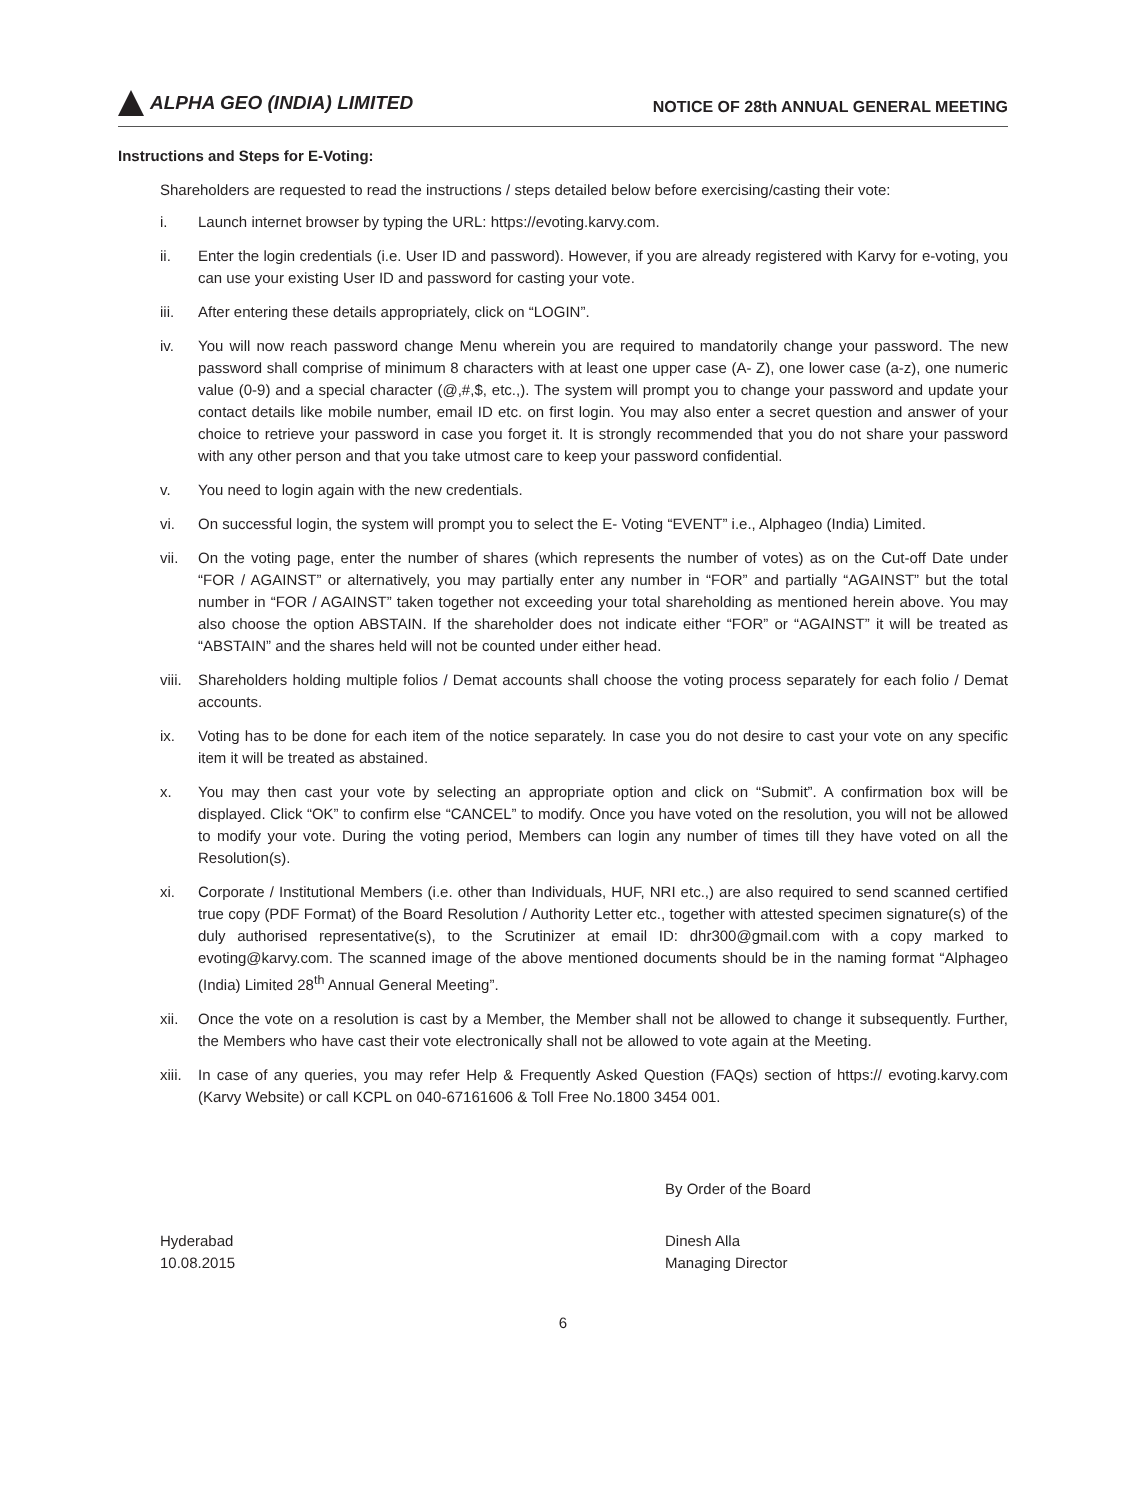ALPHA GEO (INDIA) LIMITED
NOTICE OF 28th ANNUAL GENERAL MEETING
Instructions and Steps for E-Voting:
Shareholders are requested to read the instructions / steps detailed below before exercising/casting their vote:
i. Launch internet browser by typing the URL: https://evoting.karvy.com.
ii. Enter the login credentials (i.e. User ID and password). However, if you are already registered with Karvy for e-voting, you can use your existing User ID and password for casting your vote.
iii. After entering these details appropriately, click on “LOGIN”.
iv. You will now reach password change Menu wherein you are required to mandatorily change your password. The new password shall comprise of minimum 8 characters with at least one upper case (A- Z), one lower case (a-z), one numeric value (0-9) and a special character (@,#,$, etc.,). The system will prompt you to change your password and update your contact details like mobile number, email ID etc. on first login. You may also enter a secret question and answer of your choice to retrieve your password in case you forget it. It is strongly recommended that you do not share your password with any other person and that you take utmost care to keep your password confidential.
v. You need to login again with the new credentials.
vi. On successful login, the system will prompt you to select the E- Voting “EVENT” i.e., Alphageo (India) Limited.
vii. On the voting page, enter the number of shares (which represents the number of votes) as on the Cut-off Date under “FOR / AGAINST” or alternatively, you may partially enter any number in “FOR” and partially “AGAINST” but the total number in “FOR / AGAINST” taken together not exceeding your total shareholding as mentioned herein above. You may also choose the option ABSTAIN. If the shareholder does not indicate either “FOR” or “AGAINST” it will be treated as “ABSTAIN” and the shares held will not be counted under either head.
viii. Shareholders holding multiple folios / Demat accounts shall choose the voting process separately for each folio / Demat accounts.
ix. Voting has to be done for each item of the notice separately. In case you do not desire to cast your vote on any specific item it will be treated as abstained.
x. You may then cast your vote by selecting an appropriate option and click on “Submit”. A confirmation box will be displayed. Click “OK” to confirm else “CANCEL” to modify. Once you have voted on the resolution, you will not be allowed to modify your vote. During the voting period, Members can login any number of times till they have voted on all the Resolution(s).
xi. Corporate / Institutional Members (i.e. other than Individuals, HUF, NRI etc.,) are also required to send scanned certified true copy (PDF Format) of the Board Resolution / Authority Letter etc., together with attested specimen signature(s) of the duly authorised representative(s), to the Scrutinizer at email ID: dhr300@gmail.com with a copy marked to evoting@karvy.com. The scanned image of the above mentioned documents should be in the naming format “Alphageo (India) Limited 28<sup>th</sup> Annual General Meeting”.
xii. Once the vote on a resolution is cast by a Member, the Member shall not be allowed to change it subsequently. Further, the Members who have cast their vote electronically shall not be allowed to vote again at the Meeting.
xiii. In case of any queries, you may refer Help & Frequently Asked Question (FAQs) section of https:// evoting.karvy.com (Karvy Website) or call KCPL on 040-67161606 & Toll Free No.1800 3454 001.
By Order of the Board
Hyderabad
10.08.2015
Dinesh Alla
Managing Director
6